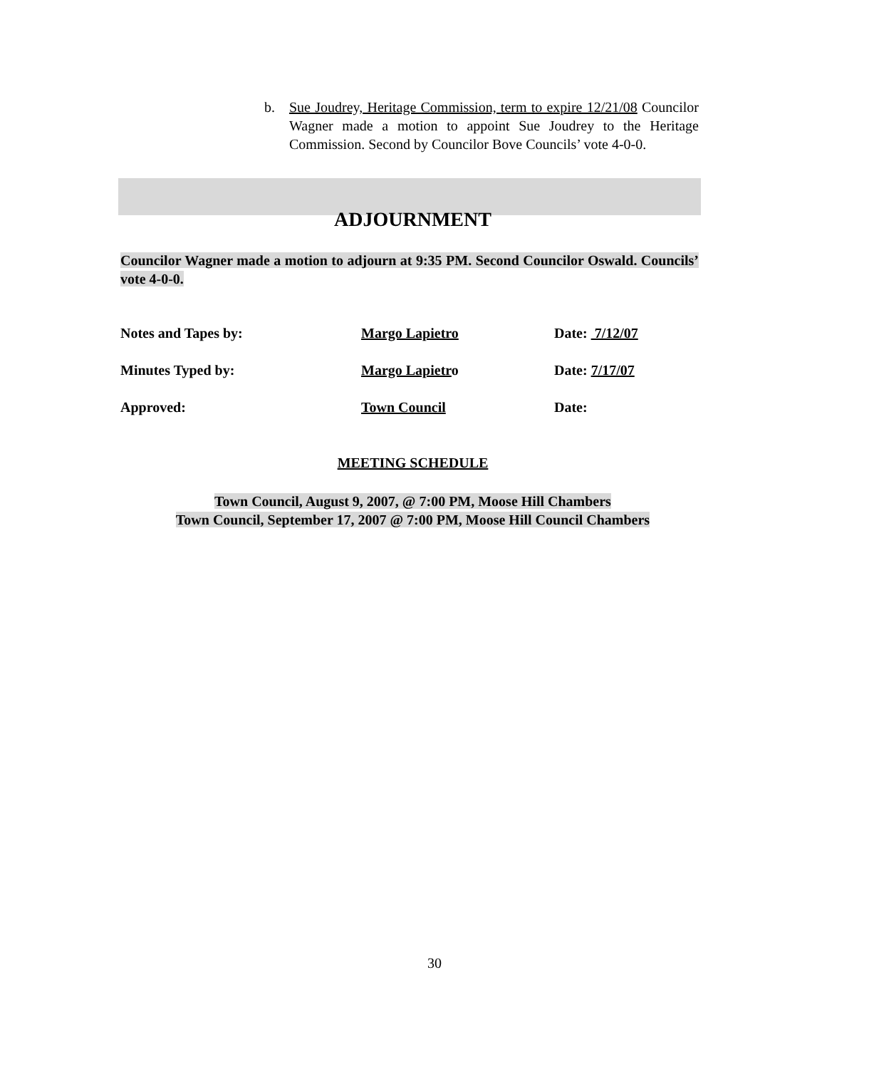b. Sue Joudrey, Heritage Commission, term to expire 12/21/08 Councilor Wagner made a motion to appoint Sue Joudrey to the Heritage Commission. Second by Councilor Bove Councils’ vote 4-0-0.
ADJOURNMENT
Councilor Wagner made a motion to adjourn at 9:35 PM. Second Councilor Oswald. Councils’ vote 4-0-0.
Notes and Tapes by: Margo Lapietro Date: 7/12/07
Minutes Typed by: Margo Lapietro Date: 7/17/07
Approved: Town Council Date:
MEETING SCHEDULE
Town Council, August 9, 2007, @ 7:00 PM, Moose Hill Chambers
Town Council, September 17, 2007 @ 7:00 PM, Moose Hill Council Chambers
30